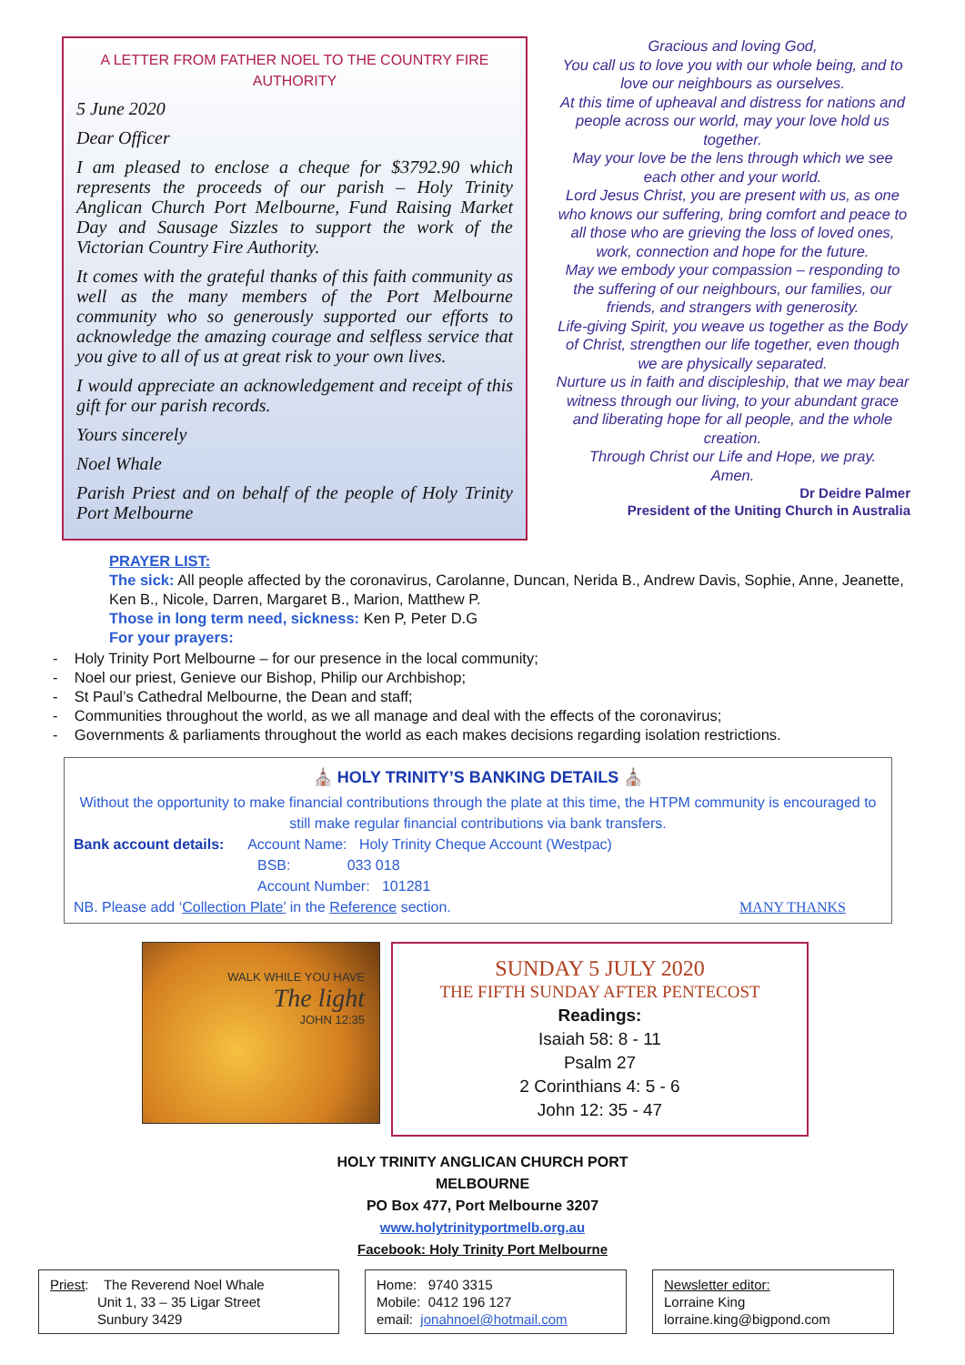A LETTER FROM FATHER NOEL TO THE COUNTRY FIRE AUTHORITY
5 June 2020
Dear Officer
I am pleased to enclose a cheque for $3792.90 which represents the proceeds of our parish – Holy Trinity Anglican Church Port Melbourne, Fund Raising Market Day and Sausage Sizzles to support the work of the Victorian Country Fire Authority.
It comes with the grateful thanks of this faith community as well as the many members of the Port Melbourne community who so generously supported our efforts to acknowledge the amazing courage and selfless service that you give to all of us at great risk to your own lives.
I would appreciate an acknowledgement and receipt of this gift for our parish records.
Yours sincerely
Noel Whale
Parish Priest and on behalf of the people of Holy Trinity Port Melbourne
Gracious and loving God,
You call us to love you with our whole being, and to love our neighbours as ourselves.
At this time of upheaval and distress for nations and people across our world, may your love hold us together.
May your love be the lens through which we see each other and your world.
Lord Jesus Christ, you are present with us, as one who knows our suffering, bring comfort and peace to all those who are grieving the loss of loved ones, work, connection and hope for the future.
May we embody your compassion – responding to the suffering of our neighbours, our families, our friends, and strangers with generosity.
Life-giving Spirit, you weave us together as the Body of Christ, strengthen our life together, even though we are physically separated.
Nurture us in faith and discipleship, that we may bear witness through our living, to your abundant grace and liberating hope for all people, and the whole creation.
Through Christ our Life and Hope, we pray.
Amen.
Dr Deidre Palmer
President of the Uniting Church in Australia
PRAYER LIST:
The sick: All people affected by the coronavirus, Carolanne, Duncan, Nerida B., Andrew Davis, Sophie, Anne, Jeanette, Ken B., Nicole, Darren, Margaret B., Marion, Matthew P.
Those in long term need, sickness: Ken P, Peter D.G
For your prayers:
- Holy Trinity Port Melbourne – for our presence in the local community;
- Noel our priest, Genieve our Bishop, Philip our Archbishop;
- St Paul’s Cathedral Melbourne, the Dean and staff;
- Communities throughout the world, as we all manage and deal with the effects of the coronavirus;
- Governments & parliaments throughout the world as each makes decisions regarding isolation restrictions.
⛪ HOLY TRINITY’S BANKING DETAILS ⛪
Without the opportunity to make financial contributions through the plate at this time, the HTPM community is encouraged to still make regular financial contributions via bank transfers.
Bank account details: Account Name: Holy Trinity Cheque Account (Westpac)
BSB: 033 018
Account Number: 101281
NB. Please add ‘Collection Plate’ in the Reference section. MANY THANKS
WALK WHILE YOU HAVE
The light
JOHN 12:35
SUNDAY 5 JULY 2020
THE FIFTH SUNDAY AFTER PENTECOST
Readings:
Isaiah 58: 8 - 11
Psalm 27
2 Corinthians 4: 5 - 6
John 12: 35 - 47
HOLY TRINITY ANGLICAN CHURCH PORT
MELBOURNE
PO Box 477, Port Melbourne 3207
www.holytrinityportmelb.org.au
Facebook: Holy Trinity Port Melbourne
Priest: The Reverend Noel Whale
Unit 1, 33 – 35 Ligar Street
Sunbury 3429
Home: 9740 3315
Mobile: 0412 196 127
email: jonahnoel@hotmail.com
Newsletter editor:
Lorraine King
lorraine.king@bigpond.com